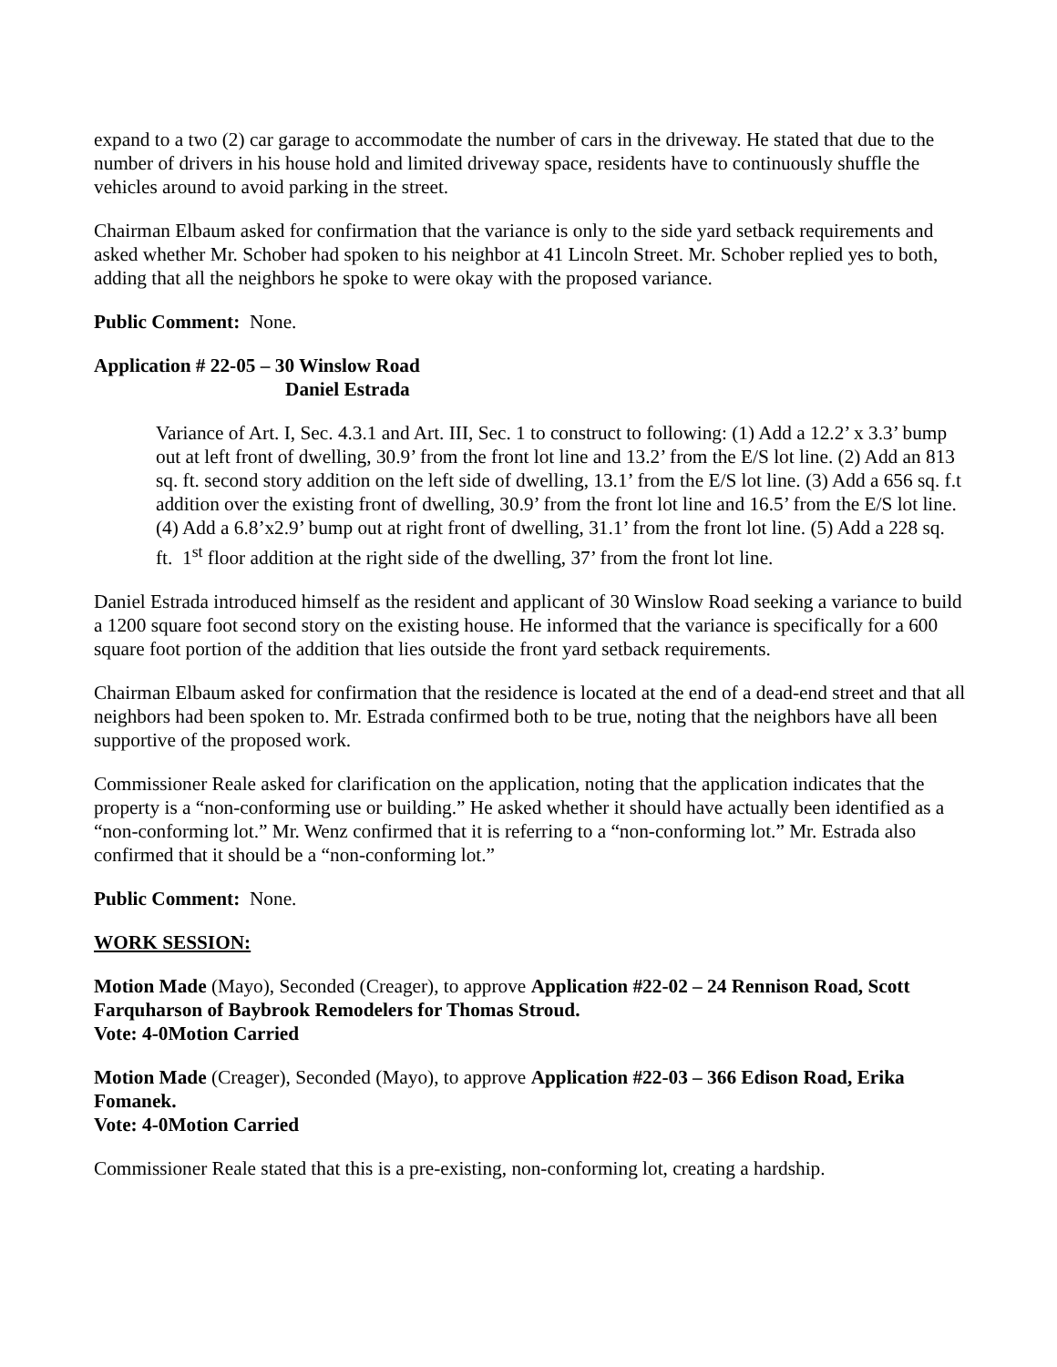expand to a two (2) car garage to accommodate the number of cars in the driveway. He stated that due to the number of drivers in his house hold and limited driveway space, residents have to continuously shuffle the vehicles around to avoid parking in the street.
Chairman Elbaum asked for confirmation that the variance is only to the side yard setback requirements and asked whether Mr. Schober had spoken to his neighbor at 41 Lincoln Street. Mr. Schober replied yes to both, adding that all the neighbors he spoke to were okay with the proposed variance.
Public Comment: None.
Application # 22-05 – 30 Winslow Road
Daniel Estrada
Variance of Art. I, Sec. 4.3.1 and Art. III, Sec. 1 to construct to following: (1) Add a 12.2’ x 3.3’ bump out at left front of dwelling, 30.9’ from the front lot line and 13.2’ from the E/S lot line. (2) Add an 813 sq. ft. second story addition on the left side of dwelling, 13.1’ from the E/S lot line. (3) Add a 656 sq. f.t addition over the existing front of dwelling, 30.9’ from the front lot line and 16.5’ from the E/S lot line. (4) Add a 6.8’x2.9’ bump out at right front of dwelling, 31.1’ from the front lot line. (5) Add a 228 sq. ft. 1<sup>st</sup> floor addition at the right side of the dwelling, 37’ from the front lot line.
Daniel Estrada introduced himself as the resident and applicant of 30 Winslow Road seeking a variance to build a 1200 square foot second story on the existing house. He informed that the variance is specifically for a 600 square foot portion of the addition that lies outside the front yard setback requirements.
Chairman Elbaum asked for confirmation that the residence is located at the end of a dead-end street and that all neighbors had been spoken to. Mr. Estrada confirmed both to be true, noting that the neighbors have all been supportive of the proposed work.
Commissioner Reale asked for clarification on the application, noting that the application indicates that the property is a “non-conforming use or building.” He asked whether it should have actually been identified as a “non-conforming lot.” Mr. Wenz confirmed that it is referring to a “non-conforming lot.” Mr. Estrada also confirmed that it should be a “non-conforming lot.”
Public Comment: None.
WORK SESSION:
Motion Made (Mayo), Seconded (Creager), to approve Application #22-02 – 24 Rennison Road, Scott Farquharson of Baybrook Remodelers for Thomas Stroud.
Vote: 4-0 Motion Carried
Motion Made (Creager), Seconded (Mayo), to approve Application #22-03 – 366 Edison Road, Erika Fomanek.
Vote: 4-0 Motion Carried
Commissioner Reale stated that this is a pre-existing, non-conforming lot, creating a hardship.